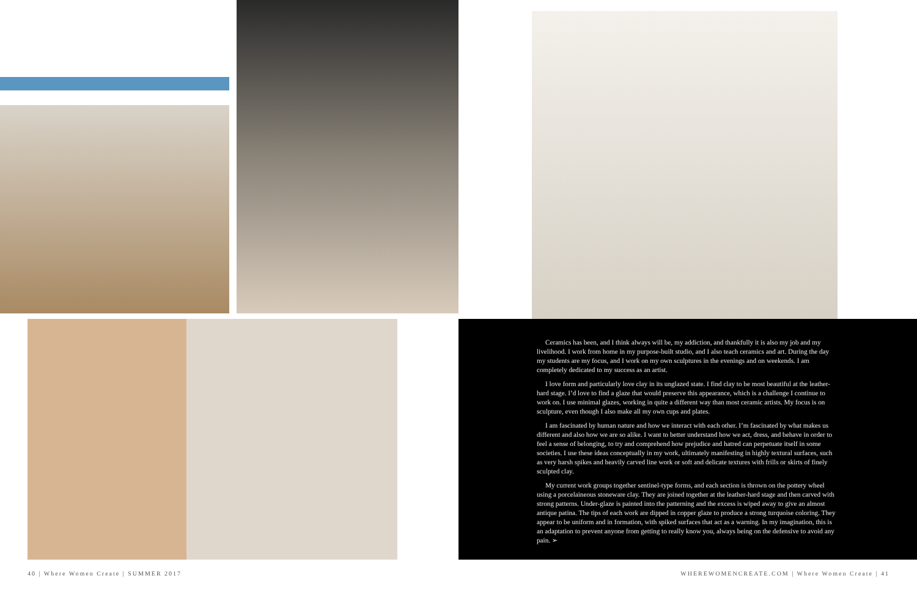Ceramics has been, and I think always will be, my addiction, and thankfully it is also my job and my livelihood. I work from home in my purpose-built studio, and I also teach ceramics and art. During the day my students are my focus, and I work on my own sculptures in the evenings and on weekends. I am completely dedicated to my success as an artist.
I love form and particularly love clay in its unglazed state. I find clay to be most beautiful at the leather-hard stage. I’d love to find a glaze that would preserve this appearance, which is a challenge I continue to work on. I use minimal glazes, working in quite a different way than most ceramic artists. My focus is on sculpture, even though I also make all my own cups and plates.
I am fascinated by human nature and how we interact with each other. I’m fascinated by what makes us different and also how we are so alike. I want to better understand how we act, dress, and behave in order to feel a sense of belonging, to try and comprehend how prejudice and hatred can perpetuate itself in some societies. I use these ideas conceptually in my work, ultimately manifesting in highly textural surfaces, such as very harsh spikes and heavily carved line work or soft and delicate textures with frills or skirts of finely sculpted clay.
My current work groups together sentinel-type forms, and each section is thrown on the pottery wheel using a porcelaineous stoneware clay. They are joined together at the leather-hard stage and then carved with strong patterns. Under-glaze is painted into the patterning and the excess is wiped away to give an almost antique patina. The tips of each work are dipped in copper glaze to produce a strong turquoise coloring. They appear to be uniform and in formation, with spiked surfaces that act as a warning. In my imagination, this is an adaptation to prevent anyone from getting to really know you, always being on the defensive to avoid any pain. ➢
40 | Where Women Create | SUMMER 2017
WHEREWOMENCREATE.COM | Where Women Create | 41